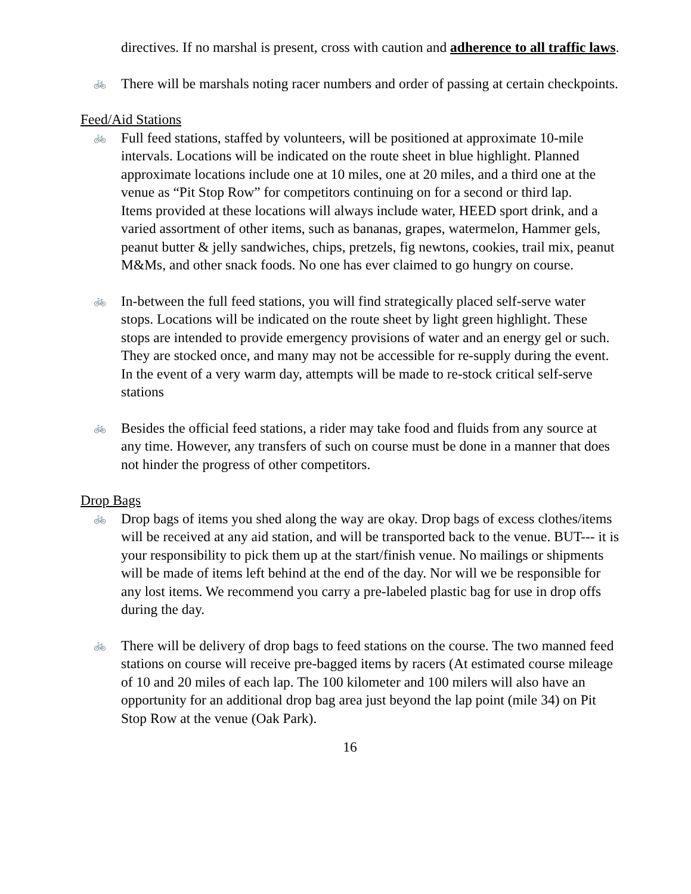directives. If no marshal is present, cross with caution and adherence to all traffic laws.
🚲
There will be marshals noting racer numbers and order of passing at certain checkpoints.
Feed/Aid Stations
🚲
Full feed stations, staffed by volunteers, will be positioned at approximate 10-mile intervals. Locations will be indicated on the route sheet in blue highlight. Planned approximate locations include one at 10 miles, one at 20 miles, and a third one at the venue as “Pit Stop Row” for competitors continuing on for a second or third lap.
Items provided at these locations will always include water, HEED sport drink, and a varied assortment of other items, such as bananas, grapes, watermelon, Hammer gels, peanut butter & jelly sandwiches, chips, pretzels, fig newtons, cookies, trail mix, peanut M&Ms, and other snack foods. No one has ever claimed to go hungry on course.
🚲
In-between the full feed stations, you will find strategically placed self-serve water stops. Locations will be indicated on the route sheet by light green highlight. These stops are intended to provide emergency provisions of water and an energy gel or such. They are stocked once, and many may not be accessible for re-supply during the event. In the event of a very warm day, attempts will be made to re-stock critical self-serve stations
🚲
Besides the official feed stations, a rider may take food and fluids from any source at any time. However, any transfers of such on course must be done in a manner that does not hinder the progress of other competitors.
Drop Bags
🚲
Drop bags of items you shed along the way are okay. Drop bags of excess clothes/items will be received at any aid station, and will be transported back to the venue. BUT--- it is your responsibility to pick them up at the start/finish venue. No mailings or shipments will be made of items left behind at the end of the day. Nor will we be responsible for any lost items. We recommend you carry a pre-labeled plastic bag for use in drop offs during the day.
🚲
There will be delivery of drop bags to feed stations on the course. The two manned feed stations on course will receive pre-bagged items by racers (At estimated course mileage of 10 and 20 miles of each lap. The 100 kilometer and 100 milers will also have an opportunity for an additional drop bag area just beyond the lap point (mile 34) on Pit Stop Row at the venue (Oak Park).
16